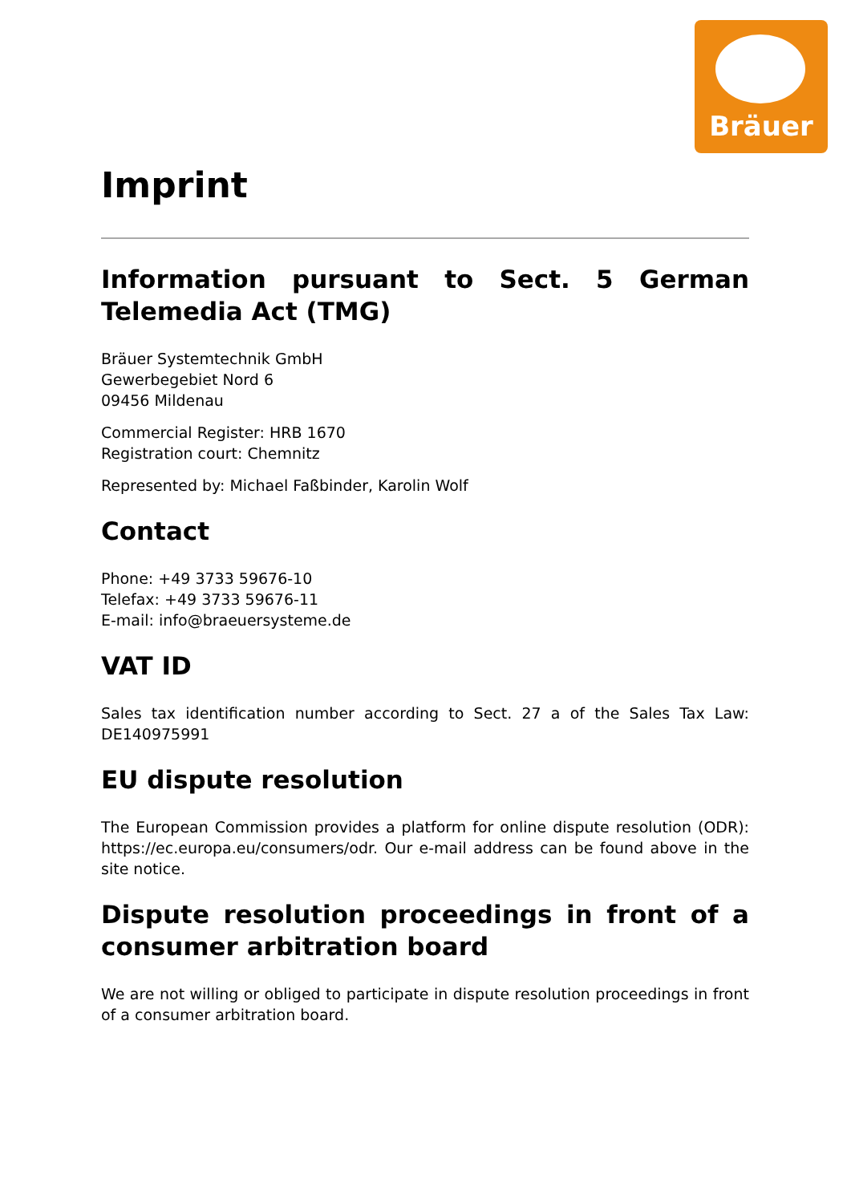Bräuer
Imprint
Information pursuant to Sect. 5 German Telemedia Act (TMG)
Bräuer Systemtechnik GmbH
Gewerbegebiet Nord 6
09456 Mildenau
Commercial Register: HRB 1670
Registration court: Chemnitz
Represented by: Michael Faßbinder, Karolin Wolf
Contact
Phone: +49 3733 59676-10
Telefax: +49 3733 59676-11
E-mail: info@braeuersysteme.de
VAT ID
Sales tax identification number according to Sect. 27 a of the Sales Tax Law: DE140975991
EU dispute resolution
The European Commission provides a platform for online dispute resolution (ODR): https://ec.europa.eu/consumers/odr. Our e-mail address can be found above in the site notice.
Dispute resolution proceedings in front of a consumer arbitration board
We are not willing or obliged to participate in dispute resolution proceedings in front of a consumer arbitration board.